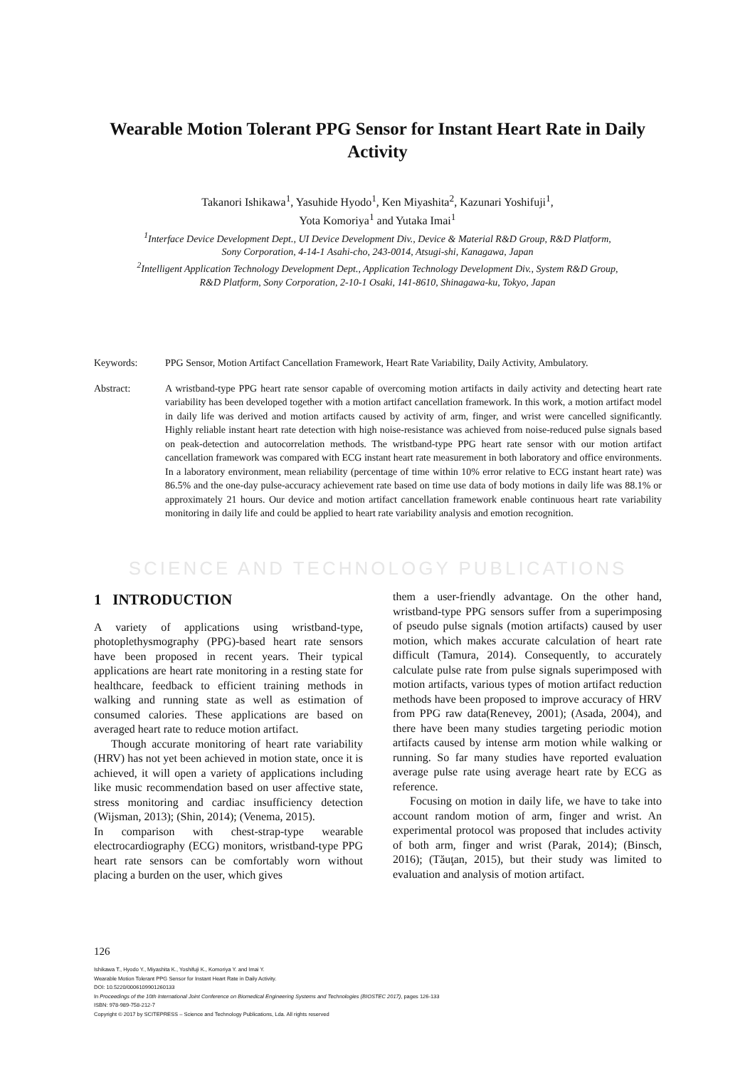Wearable Motion Tolerant PPG Sensor for Instant Heart Rate in Daily Activity
Takanori Ishikawa<sup>1</sup>, Yasuhide Hyodo<sup>1</sup>, Ken Miyashita<sup>2</sup>, Kazunari Yoshifuji<sup>1</sup>,
Yota Komoriya<sup>1</sup> and Yutaka Imai<sup>1</sup>
<sup>1</sup> Interface Device Development Dept., UI Device Development Div., Device & Material R&D Group, R&D Platform,
Sony Corporation, 4-14-1 Asahi-cho, 243-0014, Atsugi-shi, Kanagawa, Japan
<sup>2</sup> Intelligent Application Technology Development Dept., Application Technology Development Div., System R&D Group,
R&D Platform, Sony Corporation, 2-10-1 Osaki, 141-8610, Shinagawa-ku, Tokyo, Japan
Keywords: PPG Sensor, Motion Artifact Cancellation Framework, Heart Rate Variability, Daily Activity, Ambulatory.
Abstract: A wristband-type PPG heart rate sensor capable of overcoming motion artifacts in daily activity and detecting heart rate variability has been developed together with a motion artifact cancellation framework. In this work, a motion artifact model in daily life was derived and motion artifacts caused by activity of arm, finger, and wrist were cancelled significantly. Highly reliable instant heart rate detection with high noise-resistance was achieved from noise-reduced pulse signals based on peak-detection and autocorrelation methods. The wristband-type PPG heart rate sensor with our motion artifact cancellation framework was compared with ECG instant heart rate measurement in both laboratory and office environments. In a laboratory environment, mean reliability (percentage of time within 10% error relative to ECG instant heart rate) was 86.5% and the one-day pulse-accuracy achievement rate based on time use data of body motions in daily life was 88.1% or approximately 21 hours. Our device and motion artifact cancellation framework enable continuous heart rate variability monitoring in daily life and could be applied to heart rate variability analysis and emotion recognition.
SCIENCE AND TECHNOLOGY PUBLICATIONS
1 INTRODUCTION
A variety of applications using wristband-type, photoplethysmography (PPG)-based heart rate sensors have been proposed in recent years. Their typical applications are heart rate monitoring in a resting state for healthcare, feedback to efficient training methods in walking and running state as well as estimation of consumed calories. These applications are based on averaged heart rate to reduce motion artifact.
Though accurate monitoring of heart rate variability (HRV) has not yet been achieved in motion state, once it is achieved, it will open a variety of applications including like music recommendation based on user affective state, stress monitoring and cardiac insufficiency detection (Wijsman, 2013); (Shin, 2014); (Venema, 2015).
In comparison with chest-strap-type wearable electrocardiography (ECG) monitors, wristband-type PPG heart rate sensors can be comfortably worn without placing a burden on the user, which gives
them a user-friendly advantage. On the other hand, wristband-type PPG sensors suffer from a superimposing of pseudo pulse signals (motion artifacts) caused by user motion, which makes accurate calculation of heart rate difficult (Tamura, 2014). Consequently, to accurately calculate pulse rate from pulse signals superimposed with motion artifacts, various types of motion artifact reduction methods have been proposed to improve accuracy of HRV from PPG raw data(Renevey, 2001); (Asada, 2004), and there have been many studies targeting periodic motion artifacts caused by intense arm motion while walking or running. So far many studies have reported evaluation average pulse rate using average heart rate by ECG as reference.
Focusing on motion in daily life, we have to take into account random motion of arm, finger and wrist. An experimental protocol was proposed that includes activity of both arm, finger and wrist (Parak, 2014); (Binsch, 2016); (Tăuţan, 2015), but their study was limited to evaluation and analysis of motion artifact.
126
Ishikawa T., Hyodo Y., Miyashita K., Yoshifuji K., Komoriya Y. and Imai Y.
Wearable Motion Tolerant PPG Sensor for Instant Heart Rate in Daily Activity.
DOI: 10.5220/0006109901260133
In Proceedings of the 10th International Joint Conference on Biomedical Engineering Systems and Technologies (BIOSTEC 2017), pages 126-133
ISBN: 978-989-758-212-7
Copyright © 2017 by SCITEPRESS – Science and Technology Publications, Lda. All rights reserved